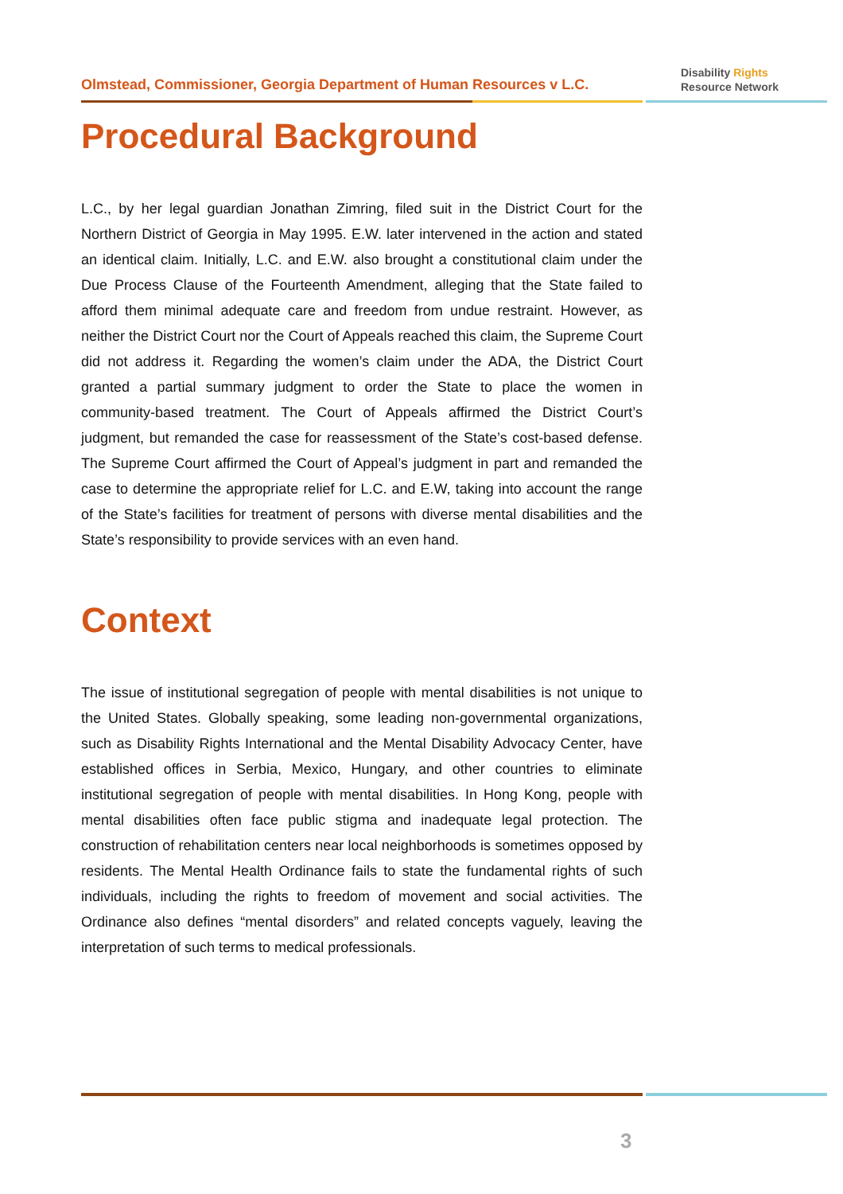Olmstead, Commissioner, Georgia Department of Human Resources v L.C.
Disability Rights
Resource Network
Procedural Background
L.C., by her legal guardian Jonathan Zimring, filed suit in the District Court for the Northern District of Georgia in May 1995. E.W. later intervened in the action and stated an identical claim. Initially, L.C. and E.W. also brought a constitutional claim under the Due Process Clause of the Fourteenth Amendment, alleging that the State failed to afford them minimal adequate care and freedom from undue restraint. However, as neither the District Court nor the Court of Appeals reached this claim, the Supreme Court did not address it. Regarding the women’s claim under the ADA, the District Court granted a partial summary judgment to order the State to place the women in community-based treatment. The Court of Appeals affirmed the District Court’s judgment, but remanded the case for reassessment of the State’s cost-based defense. The Supreme Court affirmed the Court of Appeal’s judgment in part and remanded the case to determine the appropriate relief for L.C. and E.W, taking into account the range of the State’s facilities for treatment of persons with diverse mental disabilities and the State’s responsibility to provide services with an even hand.
Context
The issue of institutional segregation of people with mental disabilities is not unique to the United States. Globally speaking, some leading non-governmental organizations, such as Disability Rights International and the Mental Disability Advocacy Center, have established offices in Serbia, Mexico, Hungary, and other countries to eliminate institutional segregation of people with mental disabilities. In Hong Kong, people with mental disabilities often face public stigma and inadequate legal protection. The construction of rehabilitation centers near local neighborhoods is sometimes opposed by residents. The Mental Health Ordinance fails to state the fundamental rights of such individuals, including the rights to freedom of movement and social activities. The Ordinance also defines “mental disorders” and related concepts vaguely, leaving the interpretation of such terms to medical professionals.
3